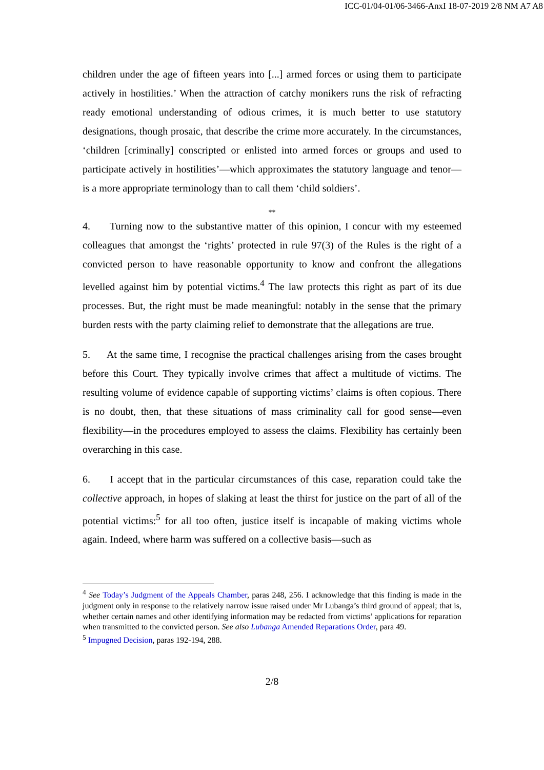ICC-01/04-01/06-3466-AnxI 18-07-2019 2/8 NM A7 A8
children under the age of fifteen years into [...] armed forces or using them to participate actively in hostilities.’ When the attraction of catchy monikers runs the risk of refracting ready emotional understanding of odious crimes, it is much better to use statutory designations, though prosaic, that describe the crime more accurately. In the circumstances, ‘children [criminally] conscripted or enlisted into armed forces or groups and used to participate actively in hostilities’—which approximates the statutory language and tenor—is a more appropriate terminology than to call them ‘child soldiers’.
**
4. Turning now to the substantive matter of this opinion, I concur with my esteemed colleagues that amongst the ‘rights’ protected in rule 97(3) of the Rules is the right of a convicted person to have reasonable opportunity to know and confront the allegations levelled against him by potential victims.<sup>4</sup> The law protects this right as part of its due processes. But, the right must be made meaningful: notably in the sense that the primary burden rests with the party claiming relief to demonstrate that the allegations are true.
5. At the same time, I recognise the practical challenges arising from the cases brought before this Court. They typically involve crimes that affect a multitude of victims. The resulting volume of evidence capable of supporting victims’ claims is often copious. There is no doubt, then, that these situations of mass criminality call for good sense—even flexibility—in the procedures employed to assess the claims. Flexibility has certainly been overarching in this case.
6. I accept that in the particular circumstances of this case, reparation could take the collective approach, in hopes of slaking at least the thirst for justice on the part of all of the potential victims:<sup>5</sup> for all too often, justice itself is incapable of making victims whole again. Indeed, where harm was suffered on a collective basis—such as
<sup>4</sup> See Today’s Judgment of the Appeals Chamber, paras 248, 256. I acknowledge that this finding is made in the judgment only in response to the relatively narrow issue raised under Mr Lubanga’s third ground of appeal; that is, whether certain names and other identifying information may be redacted from victims’ applications for reparation when transmitted to the convicted person. See also Lubanga Amended Reparations Order, para 49.
<sup>5</sup> Impugned Decision, paras 192-194, 288.
2/8